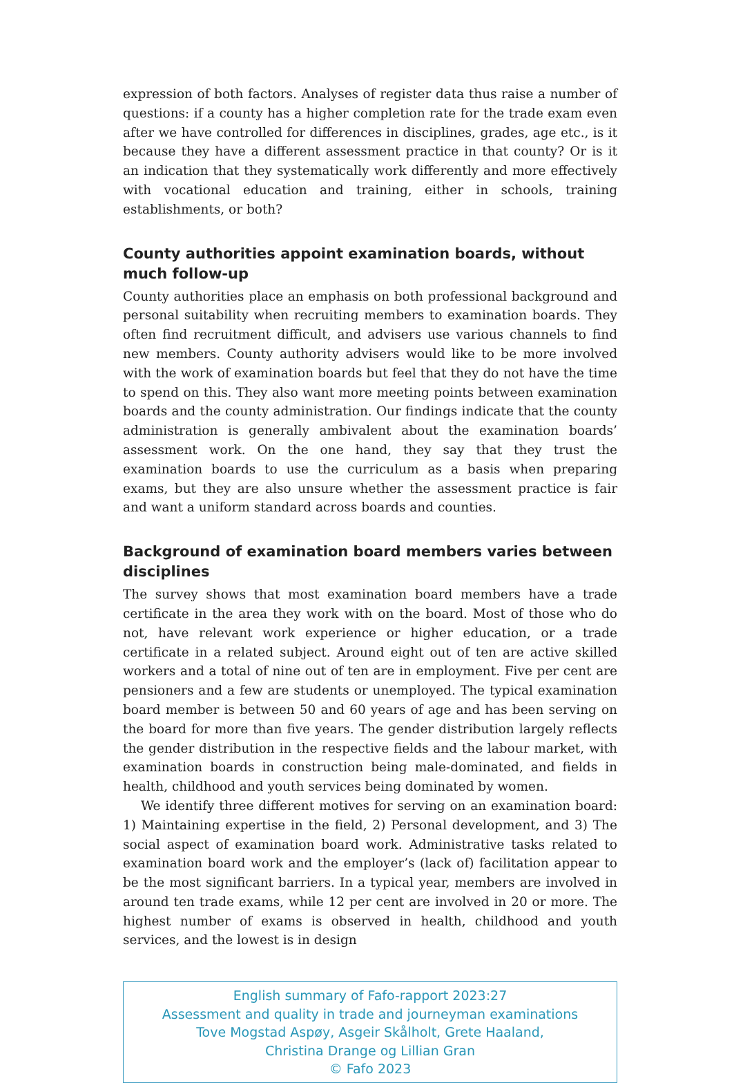expression of both factors. Analyses of register data thus raise a number of questions: if a county has a higher completion rate for the trade exam even after we have controlled for differences in disciplines, grades, age etc., is it because they have a different assessment practice in that county? Or is it an indication that they systematically work differently and more effectively with vocational education and training, either in schools, training establishments, or both?
County authorities appoint examination boards, without much follow-up
County authorities place an emphasis on both professional background and personal suitability when recruiting members to examination boards. They often find recruitment difficult, and advisers use various channels to find new members. County authority advisers would like to be more involved with the work of examination boards but feel that they do not have the time to spend on this. They also want more meeting points between examination boards and the county administration. Our findings indicate that the county administration is generally ambivalent about the examination boards’ assessment work. On the one hand, they say that they trust the examination boards to use the curriculum as a basis when preparing exams, but they are also unsure whether the assessment practice is fair and want a uniform standard across boards and counties.
Background of examination board members varies between disciplines
The survey shows that most examination board members have a trade certificate in the area they work with on the board. Most of those who do not, have relevant work experience or higher education, or a trade certificate in a related subject. Around eight out of ten are active skilled workers and a total of nine out of ten are in employment. Five per cent are pensioners and a few are students or unemployed. The typical examination board member is between 50 and 60 years of age and has been serving on the board for more than five years. The gender distribution largely reflects the gender distribution in the respective fields and the labour market, with examination boards in construction being male-dominated, and fields in health, childhood and youth services being dominated by women.
We identify three different motives for serving on an examination board: 1) Maintaining expertise in the field, 2) Personal development, and 3) The social aspect of examination board work. Administrative tasks related to examination board work and the employer’s (lack of) facilitation appear to be the most significant barriers. In a typical year, members are involved in around ten trade exams, while 12 per cent are involved in 20 or more. The highest number of exams is observed in health, childhood and youth services, and the lowest is in design
English summary of Fafo-rapport 2023:27
Assessment and quality in trade and journeyman examinations
Tove Mogstad Aspøy, Asgeir Skålholt, Grete Haaland,
Christina Drange og Lillian Gran
© Fafo 2023